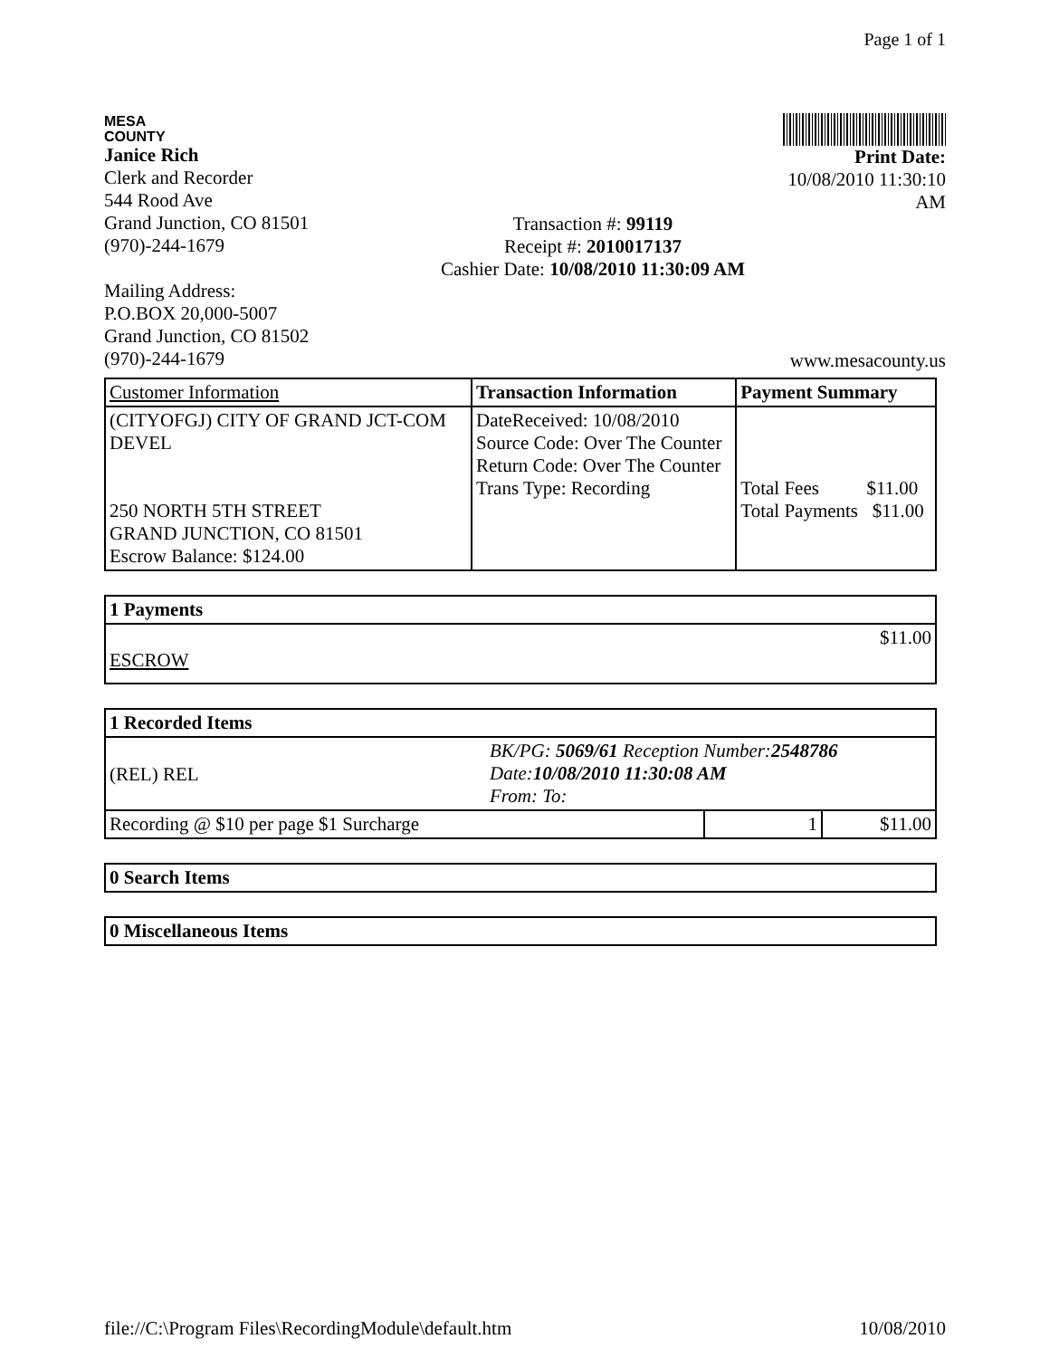Page 1 of 1
MESA
COUNTY
Janice Rich
Clerk and Recorder
544 Rood Ave
Grand Junction, CO 81501
(970)-244-1679
Mailing Address:
P.O.BOX 20,000-5007
Grand Junction, CO 81502
(970)-244-1679
Transaction #: 99119
Receipt #: 2010017137
Cashier Date: 10/08/2010 11:30:09 AM
Print Date:
10/08/2010 11:30:10
AM
www.mesacounty.us
| Customer Information | Transaction Information | Payment Summary |
| --- | --- | --- |
| (CITYOFGJ) CITY OF GRAND JCT-COM DEVEL 250 NORTH 5TH STREET GRAND JUNCTION, CO 81501 Escrow Balance: $124.00 | DateReceived: 10/08/2010 Source Code: Over The Counter Return Code: Over The Counter Trans Type: Recording | Total Fees $11.00 Total Payments $11.00 |
| 1 Payments |
| --- |
| $11.00 ESCROW |
| 1 Recorded Items | | |
| --- | --- | --- |
| (REL) REL BK/PG: 5069/61 Reception Number: 2548786 Date: 10/08/2010 11:30:08 AM From: To: | | |
| Recording @ $10 per page $1 Surcharge | 1 | $11.00 |
| 0 Search Items |
| --- |
| 0 Miscellaneous Items |
| --- |
file://C:\Program Files\RecordingModule\default.htm 10/08/2010